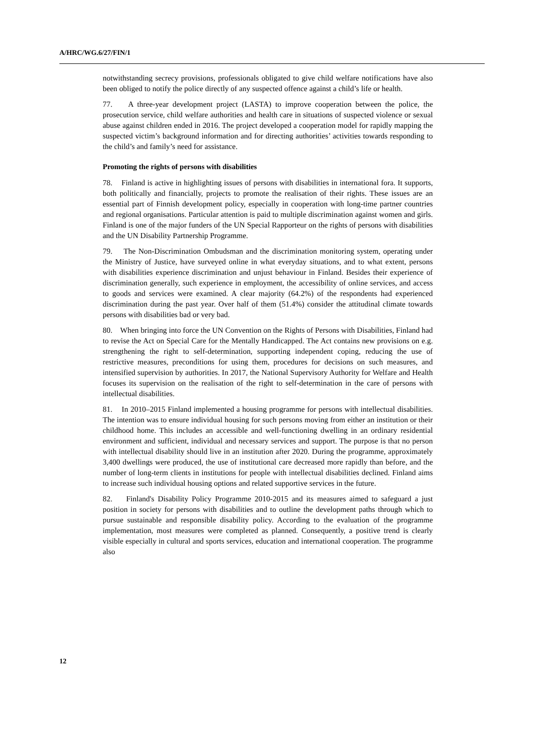A/HRC/WG.6/27/FIN/1
notwithstanding secrecy provisions, professionals obligated to give child welfare notifications have also been obliged to notify the police directly of any suspected offence against a child’s life or health.
77. A three-year development project (LASTA) to improve cooperation between the police, the prosecution service, child welfare authorities and health care in situations of suspected violence or sexual abuse against children ended in 2016. The project developed a cooperation model for rapidly mapping the suspected victim’s background information and for directing authorities’ activities towards responding to the child’s and family’s need for assistance.
Promoting the rights of persons with disabilities
78. Finland is active in highlighting issues of persons with disabilities in international fora. It supports, both politically and financially, projects to promote the realisation of their rights. These issues are an essential part of Finnish development policy, especially in cooperation with long-time partner countries and regional organisations. Particular attention is paid to multiple discrimination against women and girls. Finland is one of the major funders of the UN Special Rapporteur on the rights of persons with disabilities and the UN Disability Partnership Programme.
79. The Non-Discrimination Ombudsman and the discrimination monitoring system, operating under the Ministry of Justice, have surveyed online in what everyday situations, and to what extent, persons with disabilities experience discrimination and unjust behaviour in Finland. Besides their experience of discrimination generally, such experience in employment, the accessibility of online services, and access to goods and services were examined. A clear majority (64.2%) of the respondents had experienced discrimination during the past year. Over half of them (51.4%) consider the attitudinal climate towards persons with disabilities bad or very bad.
80. When bringing into force the UN Convention on the Rights of Persons with Disabilities, Finland had to revise the Act on Special Care for the Mentally Handicapped. The Act contains new provisions on e.g. strengthening the right to self-determination, supporting independent coping, reducing the use of restrictive measures, preconditions for using them, procedures for decisions on such measures, and intensified supervision by authorities. In 2017, the National Supervisory Authority for Welfare and Health focuses its supervision on the realisation of the right to self-determination in the care of persons with intellectual disabilities.
81. In 2010–2015 Finland implemented a housing programme for persons with intellectual disabilities. The intention was to ensure individual housing for such persons moving from either an institution or their childhood home. This includes an accessible and well-functioning dwelling in an ordinary residential environment and sufficient, individual and necessary services and support. The purpose is that no person with intellectual disability should live in an institution after 2020. During the programme, approximately 3,400 dwellings were produced, the use of institutional care decreased more rapidly than before, and the number of long-term clients in institutions for people with intellectual disabilities declined. Finland aims to increase such individual housing options and related supportive services in the future.
82. Finland's Disability Policy Programme 2010-2015 and its measures aimed to safeguard a just position in society for persons with disabilities and to outline the development paths through which to pursue sustainable and responsible disability policy. According to the evaluation of the programme implementation, most measures were completed as planned. Consequently, a positive trend is clearly visible especially in cultural and sports services, education and international cooperation. The programme also
12